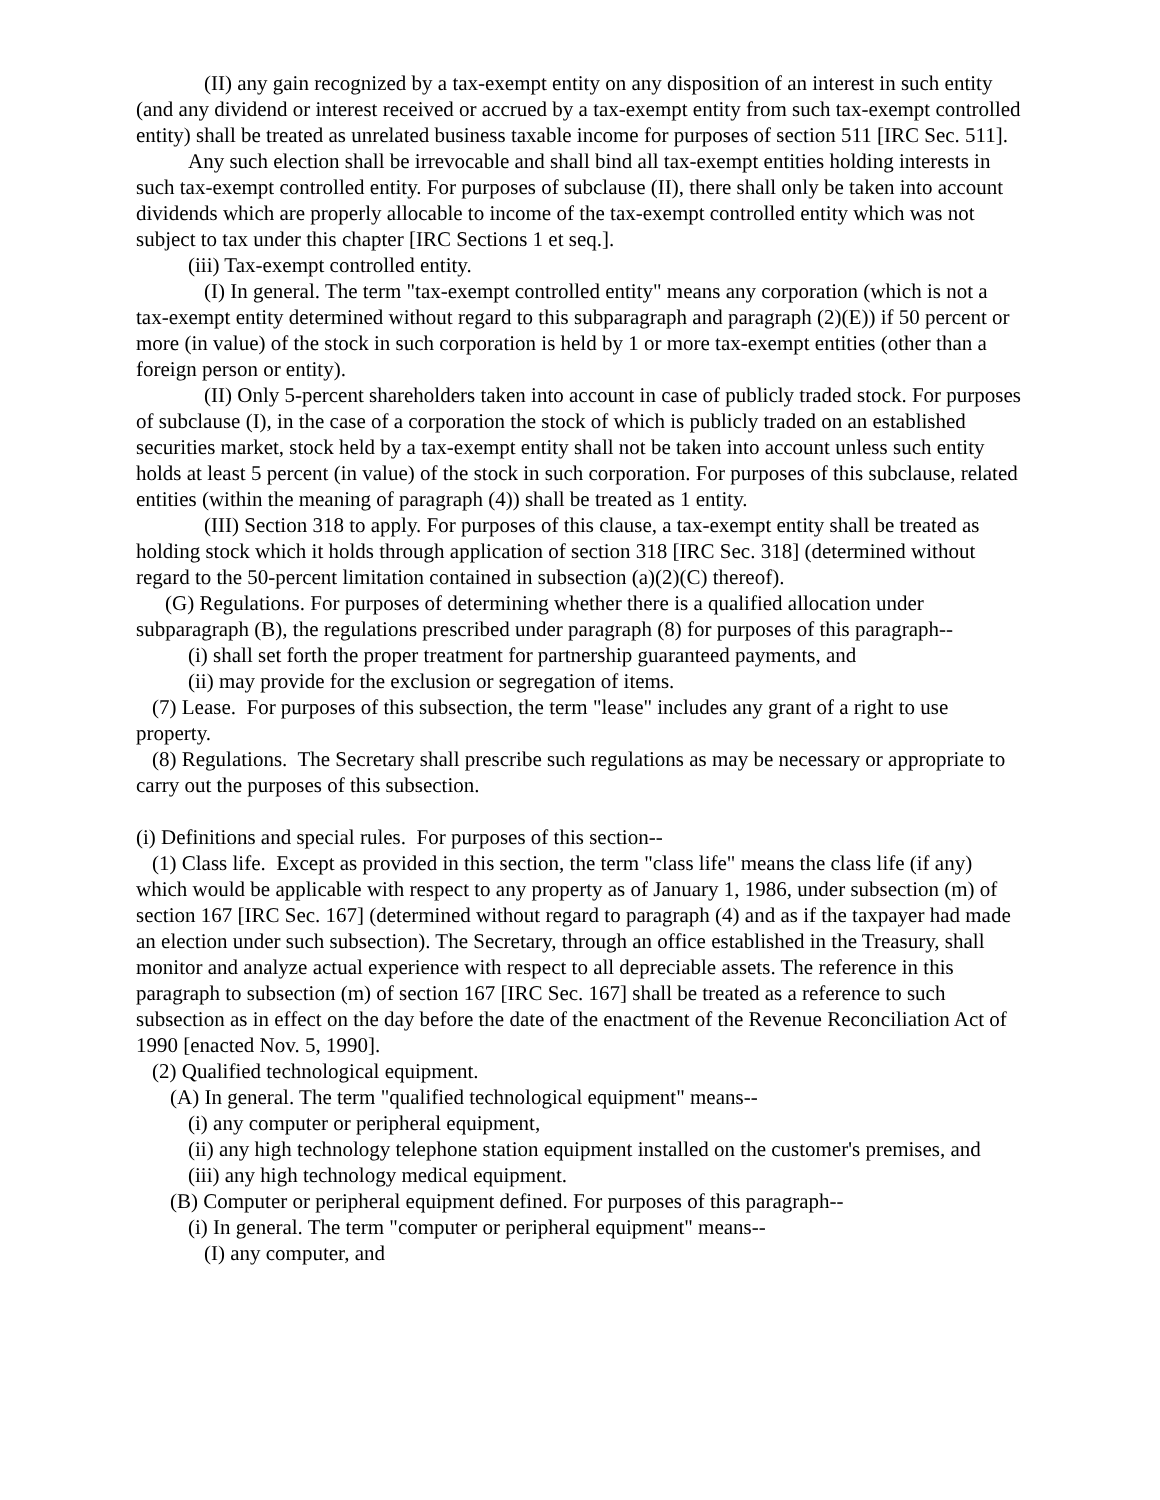(II) any gain recognized by a tax-exempt entity on any disposition of an interest in such entity (and any dividend or interest received or accrued by a tax-exempt entity from such tax-exempt controlled entity) shall be treated as unrelated business taxable income for purposes of section 511 [IRC Sec. 511].
Any such election shall be irrevocable and shall bind all tax-exempt entities holding interests in such tax-exempt controlled entity. For purposes of subclause (II), there shall only be taken into account dividends which are properly allocable to income of the tax-exempt controlled entity which was not subject to tax under this chapter [IRC Sections 1 et seq.].
(iii) Tax-exempt controlled entity.
(I) In general. The term "tax-exempt controlled entity" means any corporation (which is not a tax-exempt entity determined without regard to this subparagraph and paragraph (2)(E)) if 50 percent or more (in value) of the stock in such corporation is held by 1 or more tax-exempt entities (other than a foreign person or entity).
(II) Only 5-percent shareholders taken into account in case of publicly traded stock. For purposes of subclause (I), in the case of a corporation the stock of which is publicly traded on an established securities market, stock held by a tax-exempt entity shall not be taken into account unless such entity holds at least 5 percent (in value) of the stock in such corporation. For purposes of this subclause, related entities (within the meaning of paragraph (4)) shall be treated as 1 entity.
(III) Section 318 to apply. For purposes of this clause, a tax-exempt entity shall be treated as holding stock which it holds through application of section 318 [IRC Sec. 318] (determined without regard to the 50-percent limitation contained in subsection (a)(2)(C) thereof).
(G) Regulations. For purposes of determining whether there is a qualified allocation under subparagraph (B), the regulations prescribed under paragraph (8) for purposes of this paragraph--
(i) shall set forth the proper treatment for partnership guaranteed payments, and
(ii) may provide for the exclusion or segregation of items.
(7) Lease. For purposes of this subsection, the term "lease" includes any grant of a right to use property.
(8) Regulations. The Secretary shall prescribe such regulations as may be necessary or appropriate to carry out the purposes of this subsection.
(i) Definitions and special rules. For purposes of this section--
(1) Class life. Except as provided in this section, the term "class life" means the class life (if any) which would be applicable with respect to any property as of January 1, 1986, under subsection (m) of section 167 [IRC Sec. 167] (determined without regard to paragraph (4) and as if the taxpayer had made an election under such subsection). The Secretary, through an office established in the Treasury, shall monitor and analyze actual experience with respect to all depreciable assets. The reference in this paragraph to subsection (m) of section 167 [IRC Sec. 167] shall be treated as a reference to such subsection as in effect on the day before the date of the enactment of the Revenue Reconciliation Act of 1990 [enacted Nov. 5, 1990].
(2) Qualified technological equipment.
(A) In general. The term "qualified technological equipment" means--
(i) any computer or peripheral equipment,
(ii) any high technology telephone station equipment installed on the customer's premises, and
(iii) any high technology medical equipment.
(B) Computer or peripheral equipment defined. For purposes of this paragraph--
(i) In general. The term "computer or peripheral equipment" means--
(I) any computer, and